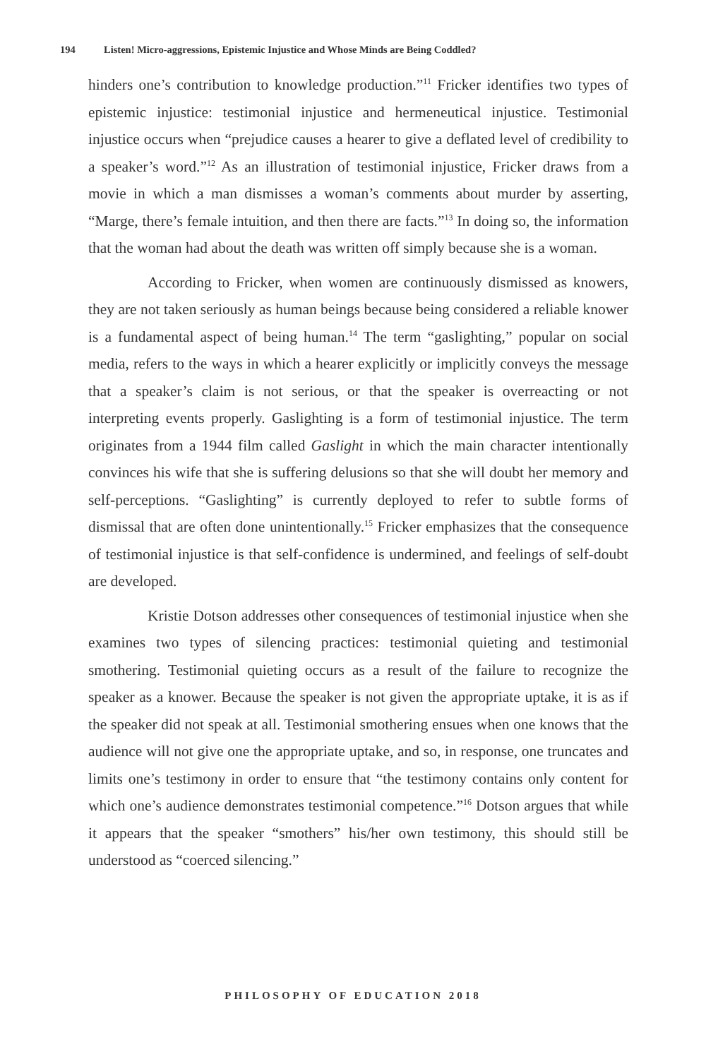194 Listen! Micro-aggressions, Epistemic Injustice and Whose Minds are Being Coddled?
hinders one’s contribution to knowledge production.”<sup>11</sup> Fricker identifies two types of epistemic injustice: testimonial injustice and hermeneutical injustice. Testimonial injustice occurs when “prejudice causes a hearer to give a deflated level of credibility to a speaker’s word.”<sup>12</sup> As an illustration of testimonial injustice, Fricker draws from a movie in which a man dismisses a woman’s comments about murder by asserting, “Marge, there’s female intuition, and then there are facts.”<sup>13</sup> In doing so, the information that the woman had about the death was written off simply because she is a woman.
According to Fricker, when women are continuously dismissed as knowers, they are not taken seriously as human beings because being considered a reliable knower is a fundamental aspect of being human.<sup>14</sup> The term “gaslighting,” popular on social media, refers to the ways in which a hearer explicitly or implicitly conveys the message that a speaker’s claim is not serious, or that the speaker is overreacting or not interpreting events properly. Gaslighting is a form of testimonial injustice. The term originates from a 1944 film called Gaslight in which the main character intentionally convinces his wife that she is suffering delusions so that she will doubt her memory and self-perceptions. “Gaslighting” is currently deployed to refer to subtle forms of dismissal that are often done unintentionally.<sup>15</sup> Fricker emphasizes that the consequence of testimonial injustice is that self-confidence is undermined, and feelings of self-doubt are developed.
Kristie Dotson addresses other consequences of testimonial injustice when she examines two types of silencing practices: testimonial quieting and testimonial smothering. Testimonial quieting occurs as a result of the failure to recognize the speaker as a knower. Because the speaker is not given the appropriate uptake, it is as if the speaker did not speak at all. Testimonial smothering ensues when one knows that the audience will not give one the appropriate uptake, and so, in response, one truncates and limits one’s testimony in order to ensure that “the testimony contains only content for which one’s audience demonstrates testimonial competence.”<sup>16</sup> Dotson argues that while it appears that the speaker “smothers” his/her own testimony, this should still be understood as “coerced silencing.”
PHILOSOPHY OF EDUCATION 2018